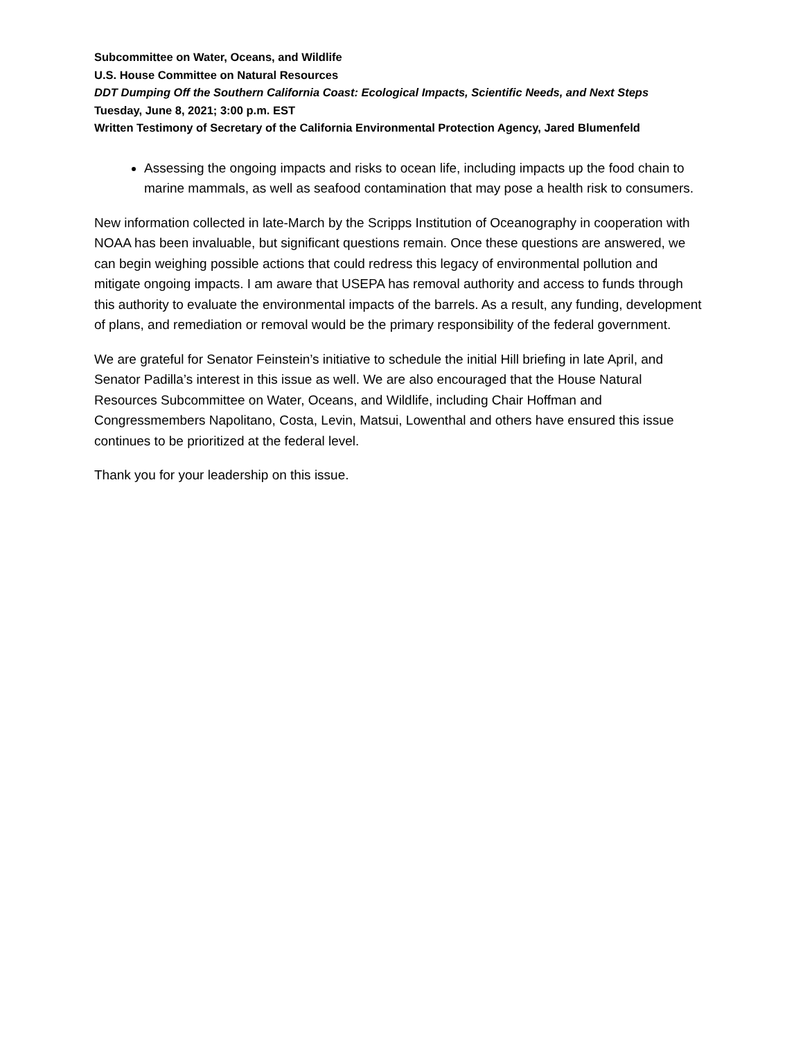Subcommittee on Water, Oceans, and Wildlife
U.S. House Committee on Natural Resources
DDT Dumping Off the Southern California Coast: Ecological Impacts, Scientific Needs, and Next Steps
Tuesday, June 8, 2021; 3:00 p.m. EST
Written Testimony of Secretary of the California Environmental Protection Agency, Jared Blumenfeld
Assessing the ongoing impacts and risks to ocean life, including impacts up the food chain to marine mammals, as well as seafood contamination that may pose a health risk to consumers.
New information collected in late-March by the Scripps Institution of Oceanography in cooperation with NOAA has been invaluable, but significant questions remain. Once these questions are answered, we can begin weighing possible actions that could redress this legacy of environmental pollution and mitigate ongoing impacts. I am aware that USEPA has removal authority and access to funds through this authority to evaluate the environmental impacts of the barrels. As a result, any funding, development of plans, and remediation or removal would be the primary responsibility of the federal government.
We are grateful for Senator Feinstein’s initiative to schedule the initial Hill briefing in late April, and Senator Padilla’s interest in this issue as well. We are also encouraged that the House Natural Resources Subcommittee on Water, Oceans, and Wildlife, including Chair Hoffman and Congressmembers Napolitano, Costa, Levin, Matsui, Lowenthal and others have ensured this issue continues to be prioritized at the federal level.
Thank you for your leadership on this issue.